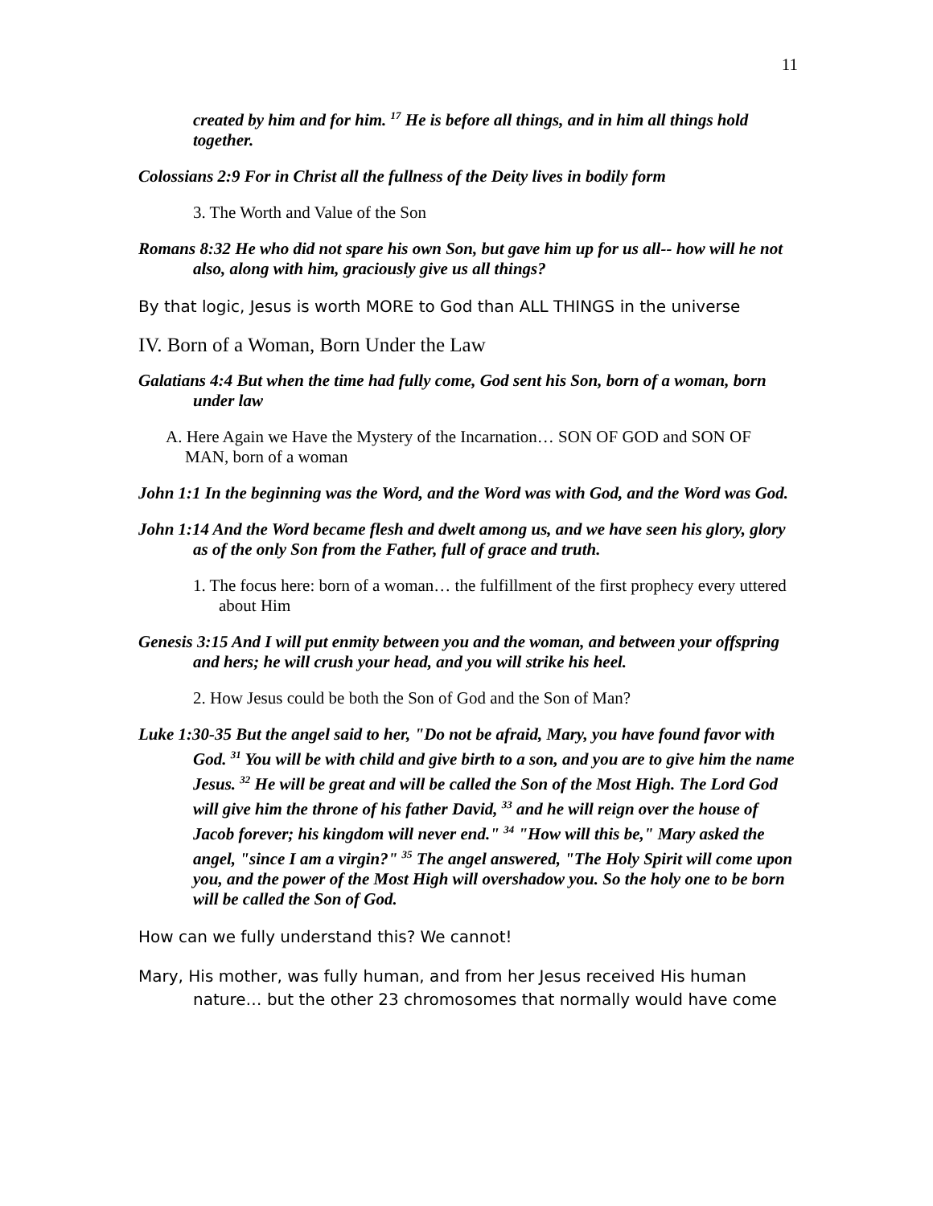11
created by him and for him. <sup>17</sup> He is before all things, and in him all things hold together.
Colossians 2:9 For in Christ all the fullness of the Deity lives in bodily form
3. The Worth and Value of the Son
Romans 8:32 He who did not spare his own Son, but gave him up for us all-- how will he not also, along with him, graciously give us all things?
By that logic, Jesus is worth MORE to God than ALL THINGS in the universe
IV. Born of a Woman, Born Under the Law
Galatians 4:4 But when the time had fully come, God sent his Son, born of a woman, born under law
A. Here Again we Have the Mystery of the Incarnation… SON OF GOD and SON OF MAN, born of a woman
John 1:1 In the beginning was the Word, and the Word was with God, and the Word was God.
John 1:14 And the Word became flesh and dwelt among us, and we have seen his glory, glory as of the only Son from the Father, full of grace and truth.
1. The focus here: born of a woman… the fulfillment of the first prophecy every uttered about Him
Genesis 3:15 And I will put enmity between you and the woman, and between your offspring and hers; he will crush your head, and you will strike his heel.
2. How Jesus could be both the Son of God and the Son of Man?
Luke 1:30-35 But the angel said to her, "Do not be afraid, Mary, you have found favor with God. <sup>31</sup> You will be with child and give birth to a son, and you are to give him the name Jesus. <sup>32</sup> He will be great and will be called the Son of the Most High. The Lord God will give him the throne of his father David, <sup>33</sup> and he will reign over the house of Jacob forever; his kingdom will never end." <sup>34</sup> "How will this be," Mary asked the angel, "since I am a virgin?" <sup>35</sup> The angel answered, "The Holy Spirit will come upon you, and the power of the Most High will overshadow you. So the holy one to be born will be called the Son of God.
How can we fully understand this? We cannot!
Mary, His mother, was fully human, and from her Jesus received His human nature… but the other 23 chromosomes that normally would have come